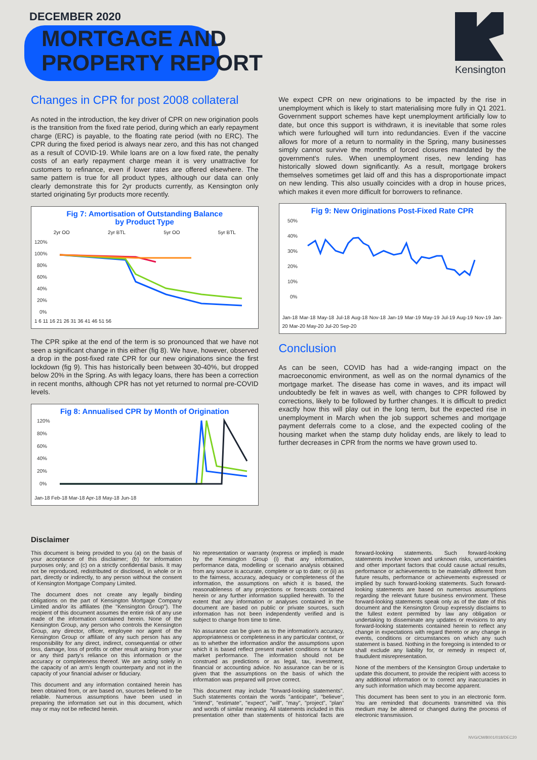DECEMBER 2020
MORTGAGE AND
PROPERTY REPORT
Kensington
Changes in CPR for post 2008 collateral
As noted in the introduction, the key driver of CPR on new origination pools is the transition from the fixed rate period, during which an early repayment charge (ERC) is payable, to the floating rate period (with no ERC). The CPR during the fixed period is always near zero, and this has not changed as a result of COVID-19. While loans are on a low fixed rate, the penalty costs of an early repayment charge mean it is very unattractive for customers to refinance, even if lower rates are offered elsewhere. The same pattern is true for all product types, although our data can only clearly demonstrate this for 2yr products currently, as Kensington only started originating 5yr products more recently.
Fig 7: Amortisation of Outstanding Balance
by Product Type
2yr OO 2yr BTL 5yr OO 5yr BTL
120%
100%
80%
60%
40%
20%
0%
1 6 11 16 21 26 31 36 41 46 51 56
The CPR spike at the end of the term is so pronounced that we have not seen a significant change in this either (fig 8). We have, however, observed a drop in the post-fixed rate CPR for our new originations since the first lockdown (fig 9). This has historically been between 30-40%, but dropped below 20% in the Spring. As with legacy loans, there has been a correction in recent months, although CPR has not yet returned to normal pre-COVID levels.
Fig 8: Annualised CPR by Month of Origination
120%
80%
60%
40%
20%
0%
Jan-18 Feb-18 Mar-18 Apr-18 May-18 Jun-18
We expect CPR on new originations to be impacted by the rise in unemployment which is likely to start materialising more fully in Q1 2021. Government support schemes have kept unemployment artificially low to date, but once this support is withdrawn, it is inevitable that some roles which were furloughed will turn into redundancies. Even if the vaccine allows for more of a return to normality in the Spring, many businesses simply cannot survive the months of forced closures mandated by the government's rules. When unemployment rises, new lending has historically slowed down significantly. As a result, mortgage brokers themselves sometimes get laid off and this has a disproportionate impact on new lending. This also usually coincides with a drop in house prices, which makes it even more difficult for borrowers to refinance.
Fig 9: New Originations Post-Fixed Rate CPR
50%
40%
30%
20%
10%
0%
Jan-18 Mar-18 May-18 Jul-18 Aug-18 Nov-18 Jan-19 Mar-19 May-19 Jul-19 Aug-19 Nov-19 Jan-20 Mar-20 May-20 Jul-20 Sep-20
Conclusion
As can be seen, COVID has had a wide-ranging impact on the macroeconomic environment, as well as on the normal dynamics of the mortgage market. The disease has come in waves, and its impact will undoubtedly be felt in waves as well, with changes to CPR followed by corrections, likely to be followed by further changes. It is difficult to predict exactly how this will play out in the long term, but the expected rise in unemployment in March when the job support schemes and mortgage payment deferrals come to a close, and the expected cooling of the housing market when the stamp duty holiday ends, are likely to lead to further decreases in CPR from the norms we have grown used to.
Disclaimer
This document is being provided to you (a) on the basis of your acceptance of this disclaimer; (b) for information purposes only; and (c) on a strictly confidential basis. It may not be reproduced, redistributed or disclosed, in whole or in part, directly or indirectly, to any person without the consent of Kensington Mortgage Company Limited.
The document does not create any legally binding obligations on the part of Kensington Mortgage Company Limited and/or its affiliates (the "Kensington Group"). The recipient of this document assumes the entire risk of any use made of the information contained herein. None of the Kensington Group, any person who controls the Kensington Group, any director, officer, employee nor agent of the Kensington Group or affiliate of any such person has any responsibility for any direct, indirect, consequential or other loss, damage, loss of profits or other result arising from your or any third party's reliance on this information or the accuracy or completeness thereof. We are acting solely in the capacity of an arm's length counterparty and not in the capacity of your financial adviser or fiduciary.
This document and any information contained herein has been obtained from, or are based on, sources believed to be reliable. Numerous assumptions have been used in preparing the information set out in this document, which may or may not be reflected herein.
No representation or warranty (express or implied) is made by the Kensington Group (i) that any information, performance data, modelling or scenario analysis obtained from any source is accurate, complete or up to date; or (ii) as to the fairness, accuracy, adequacy or completeness of the information, the assumptions on which it is based, the reasonableness of any projections or forecasts contained herein or any further information supplied herewith. To the extent that any information or analyses contained in the document are based on public or private sources, such information has not been independently verified and is subject to change from time to time.
No assurance can be given as to the information's accuracy, appropriateness or completeness in any particular context, or as to whether the information and/or the assumptions upon which it is based reflect present market conditions or future market performance. The information should not be construed as predictions or as legal, tax, investment, financial or accounting advice. No assurance can be or is given that the assumptions on the basis of which the information was prepared will prove correct.
This document may include "forward-looking statements". Such statements contain the words "anticipate", "believe", "intend", "estimate", "expect", "will", "may", "project", "plan" and words of similar meaning. All statements included in this presentation other than statements of historical facts are forward-looking statements. Such forward-looking statements involve known and unknown risks, uncertainties and other important factors that could cause actual results, performance or achievements to be materially different from future results, performance or achievements expressed or implied by such forward-looking statements. Such forward-looking statements are based on numerous assumptions regarding the relevant future business environment. These forward-looking statements speak only as of the date of this document and the Kensington Group expressly disclaims to the fullest extent permitted by law any obligation or undertaking to disseminate any updates or revisions to any forward-looking statements contained herein to reflect any change in expectations with regard thereto or any change in events, conditions or circumstances on which any such statement is based. Nothing in the foregoing is intended to or shall exclude any liability for, or remedy in respect of, fraudulent misrepresentation.
None of the members of the Kensington Group undertake to update this document, to provide the recipient with access to any additional information or to correct any inaccuracies in any such information which may become apparent.
This document has been sent to you in an electronic form. You are reminded that documents transmitted via this medium may be altered or changed during the process of electronic transmission.
NVG/CM/8001/018/DEC20